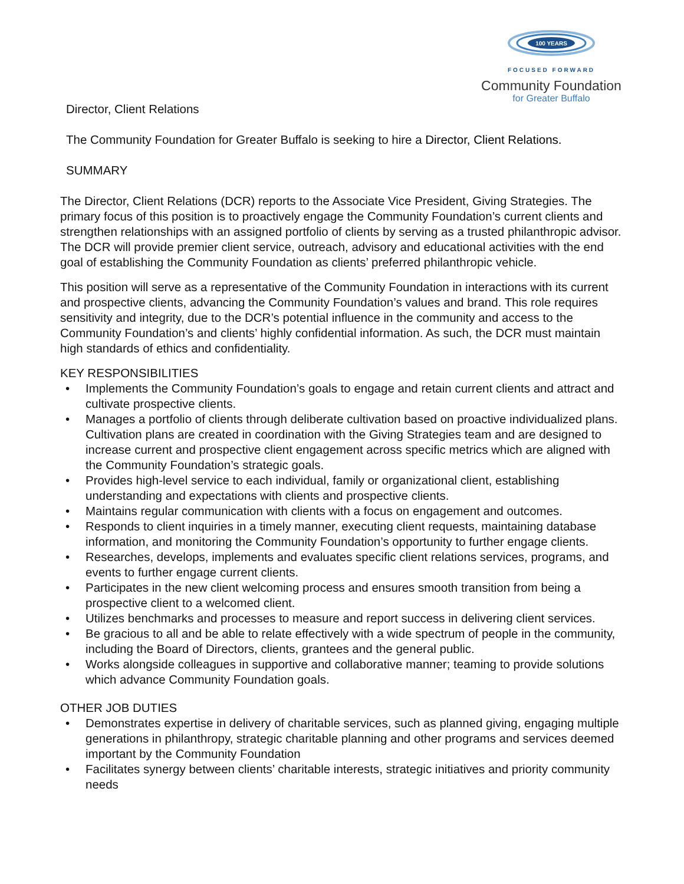100 YEARS
FOCUSED FORWARD
Community Foundation
for Greater Buffalo
Director, Client Relations
The Community Foundation for Greater Buffalo is seeking to hire a Director, Client Relations.
SUMMARY
The Director, Client Relations (DCR) reports to the Associate Vice President, Giving Strategies. The primary focus of this position is to proactively engage the Community Foundation’s current clients and strengthen relationships with an assigned portfolio of clients by serving as a trusted philanthropic advisor. The DCR will provide premier client service, outreach, advisory and educational activities with the end goal of establishing the Community Foundation as clients’ preferred philanthropic vehicle.
This position will serve as a representative of the Community Foundation in interactions with its current and prospective clients, advancing the Community Foundation’s values and brand. This role requires sensitivity and integrity, due to the DCR’s potential influence in the community and access to the Community Foundation’s and clients’ highly confidential information. As such, the DCR must maintain high standards of ethics and confidentiality.
KEY RESPONSIBILITIES
• Implements the Community Foundation’s goals to engage and retain current clients and attract and cultivate prospective clients.
• Manages a portfolio of clients through deliberate cultivation based on proactive individualized plans. Cultivation plans are created in coordination with the Giving Strategies team and are designed to increase current and prospective client engagement across specific metrics which are aligned with the Community Foundation’s strategic goals.
• Provides high-level service to each individual, family or organizational client, establishing understanding and expectations with clients and prospective clients.
• Maintains regular communication with clients with a focus on engagement and outcomes.
• Responds to client inquiries in a timely manner, executing client requests, maintaining database information, and monitoring the Community Foundation’s opportunity to further engage clients.
• Researches, develops, implements and evaluates specific client relations services, programs, and events to further engage current clients.
• Participates in the new client welcoming process and ensures smooth transition from being a prospective client to a welcomed client.
• Utilizes benchmarks and processes to measure and report success in delivering client services.
• Be gracious to all and be able to relate effectively with a wide spectrum of people in the community, including the Board of Directors, clients, grantees and the general public.
• Works alongside colleagues in supportive and collaborative manner; teaming to provide solutions which advance Community Foundation goals.
OTHER JOB DUTIES
• Demonstrates expertise in delivery of charitable services, such as planned giving, engaging multiple generations in philanthropy, strategic charitable planning and other programs and services deemed important by the Community Foundation
• Facilitates synergy between clients’ charitable interests, strategic initiatives and priority community needs